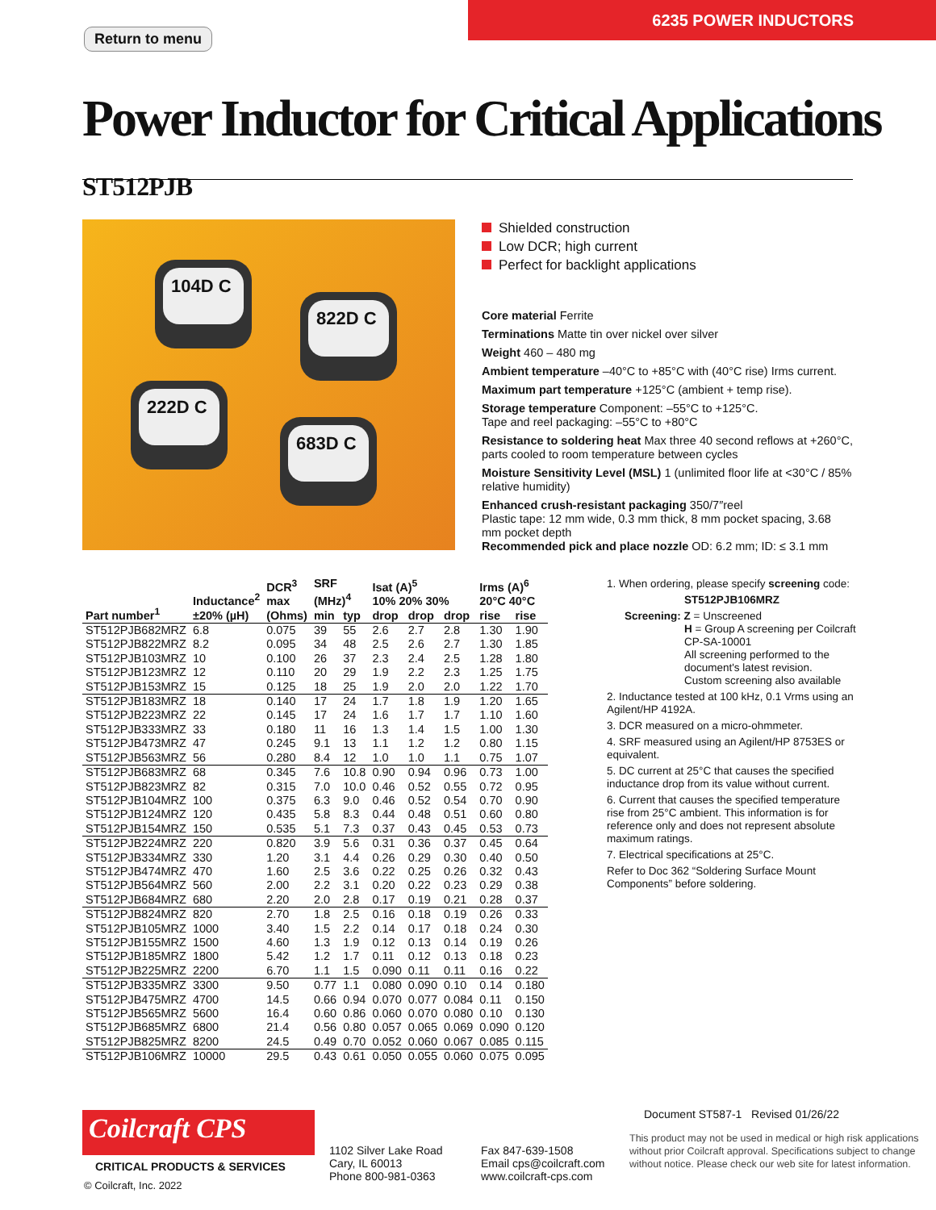6235 POWER INDUCTORS
Return to menu
Power Inductor for Critical Applications ST512PJB
104D C
822D C
222D C
683D C
Shielded construction
Low DCR; high current
Perfect for backlight applications
Core material Ferrite
Terminations Matte tin over nickel over silver
Weight 460 – 480 mg
Ambient temperature –40°C to +85°C with (40°C rise) Irms current.
Maximum part temperature +125°C (ambient + temp rise).
Storage temperature Component: –55°C to +125°C.
Tape and reel packaging: –55°C to +80°C
Resistance to soldering heat Max three 40 second reflows at +260°C, parts cooled to room temperature between cycles
Moisture Sensitivity Level (MSL) 1 (unlimited floor life at <30°C / 85% relative humidity)
Enhanced crush-resistant packaging 350/7″reel
Plastic tape: 12 mm wide, 0.3 mm thick, 8 mm pocket spacing, 3.68 mm pocket depth
Recommended pick and place nozzle OD: 6.2 mm; ID: ≤ 3.1 mm
| Part number<sup>1</sup> | Inductance<sup>2</sup> ±20% (µH) | DCR<sup>3</sup> max (Ohms) | SRF (MHz)<sup>4</sup> | | Isat (A)<sup>5</sup> 10% 20% 30% | | | Irms (A)<sup>6</sup> 20°C 40°C | |
| --- | --- | --- | --- | --- | --- | --- | --- | --- | --- |
| | | | min | typ | drop | drop | drop | rise | rise |
| ST512PJB682MRZ | 6.8 | 0.075 | 39 | 55 | 2.6 | 2.7 | 2.8 | 1.30 | 1.90 |
| ST512PJB822MRZ | 8.2 | 0.095 | 34 | 48 | 2.5 | 2.6 | 2.7 | 1.30 | 1.85 |
| ST512PJB103MRZ | 10 | 0.100 | 26 | 37 | 2.3 | 2.4 | 2.5 | 1.28 | 1.80 |
| ST512PJB123MRZ | 12 | 0.110 | 20 | 29 | 1.9 | 2.2 | 2.3 | 1.25 | 1.75 |
| ST512PJB153MRZ | 15 | 0.125 | 18 | 25 | 1.9 | 2.0 | 2.0 | 1.22 | 1.70 |
| ST512PJB183MRZ | 18 | 0.140 | 17 | 24 | 1.7 | 1.8 | 1.9 | 1.20 | 1.65 |
| ST512PJB223MRZ | 22 | 0.145 | 17 | 24 | 1.6 | 1.7 | 1.7 | 1.10 | 1.60 |
| ST512PJB333MRZ | 33 | 0.180 | 11 | 16 | 1.3 | 1.4 | 1.5 | 1.00 | 1.30 |
| ST512PJB473MRZ | 47 | 0.245 | 9.1 | 13 | 1.1 | 1.2 | 1.2 | 0.80 | 1.15 |
| ST512PJB563MRZ | 56 | 0.280 | 8.4 | 12 | 1.0 | 1.0 | 1.1 | 0.75 | 1.07 |
| ST512PJB683MRZ | 68 | 0.345 | 7.6 | 10.8 | 0.90 | 0.94 | 0.96 | 0.73 | 1.00 |
| ST512PJB823MRZ | 82 | 0.315 | 7.0 | 10.0 | 0.46 | 0.52 | 0.55 | 0.72 | 0.95 |
| ST512PJB104MRZ | 100 | 0.375 | 6.3 | 9.0 | 0.46 | 0.52 | 0.54 | 0.70 | 0.90 |
| ST512PJB124MRZ | 120 | 0.435 | 5.8 | 8.3 | 0.44 | 0.48 | 0.51 | 0.60 | 0.80 |
| ST512PJB154MRZ | 150 | 0.535 | 5.1 | 7.3 | 0.37 | 0.43 | 0.45 | 0.53 | 0.73 |
| ST512PJB224MRZ | 220 | 0.820 | 3.9 | 5.6 | 0.31 | 0.36 | 0.37 | 0.45 | 0.64 |
| ST512PJB334MRZ | 330 | 1.20 | 3.1 | 4.4 | 0.26 | 0.29 | 0.30 | 0.40 | 0.50 |
| ST512PJB474MRZ | 470 | 1.60 | 2.5 | 3.6 | 0.22 | 0.25 | 0.26 | 0.32 | 0.43 |
| ST512PJB564MRZ | 560 | 2.00 | 2.2 | 3.1 | 0.20 | 0.22 | 0.23 | 0.29 | 0.38 |
| ST512PJB684MRZ | 680 | 2.20 | 2.0 | 2.8 | 0.17 | 0.19 | 0.21 | 0.28 | 0.37 |
| ST512PJB824MRZ | 820 | 2.70 | 1.8 | 2.5 | 0.16 | 0.18 | 0.19 | 0.26 | 0.33 |
| ST512PJB105MRZ | 1000 | 3.40 | 1.5 | 2.2 | 0.14 | 0.17 | 0.18 | 0.24 | 0.30 |
| ST512PJB155MRZ | 1500 | 4.60 | 1.3 | 1.9 | 0.12 | 0.13 | 0.14 | 0.19 | 0.26 |
| ST512PJB185MRZ | 1800 | 5.42 | 1.2 | 1.7 | 0.11 | 0.12 | 0.13 | 0.18 | 0.23 |
| ST512PJB225MRZ | 2200 | 6.70 | 1.1 | 1.5 | 0.090 | 0.11 | 0.11 | 0.16 | 0.22 |
| ST512PJB335MRZ | 3300 | 9.50 | 0.77 | 1.1 | 0.080 | 0.090 | 0.10 | 0.14 | 0.180 |
| ST512PJB475MRZ | 4700 | 14.5 | 0.66 | 0.94 | 0.070 | 0.077 | 0.084 | 0.11 | 0.150 |
| ST512PJB565MRZ | 5600 | 16.4 | 0.60 | 0.86 | 0.060 | 0.070 | 0.080 | 0.10 | 0.130 |
| ST512PJB685MRZ | 6800 | 21.4 | 0.56 | 0.80 | 0.057 | 0.065 | 0.069 | 0.090 | 0.120 |
| ST512PJB825MRZ | 8200 | 24.5 | 0.49 | 0.70 | 0.052 | 0.060 | 0.067 | 0.085 | 0.115 |
| ST512PJB106MRZ | 10000 | 29.5 | 0.43 | 0.61 | 0.050 | 0.055 | 0.060 | 0.075 | 0.095 |
1. When ordering, please specify screening code:
ST512PJB106MRZ
Screening: Z = Unscreened
H = Group A screening per Coilcraft CP-SA-10001
All screening performed to the document's latest revision.
Custom screening also available
2. Inductance tested at 100 kHz, 0.1 Vrms using an Agilent/HP 4192A.
3. DCR measured on a micro-ohmmeter.
4. SRF measured using an Agilent/HP 8753ES or equivalent.
5. DC current at 25°C that causes the specified inductance drop from its value without current.
6. Current that causes the specified temperature rise from 25°C ambient. This information is for reference only and does not represent absolute maximum ratings.
7. Electrical specifications at 25°C.
Refer to Doc 362 “Soldering Surface Mount Components” before soldering.
Coilcraft CPS
CRITICAL PRODUCTS & SERVICES
© Coilcraft, Inc. 2022
1102 Silver Lake Road
Cary, IL 60013
Phone 800-981-0363
Fax 847-639-1508
Email cps@coilcraft.com
www.coilcraft-cps.com
Document ST587-1 Revised 01/26/22
This product may not be used in medical or high risk applications without prior Coilcraft approval. Specifications subject to change without notice. Please check our web site for latest information.